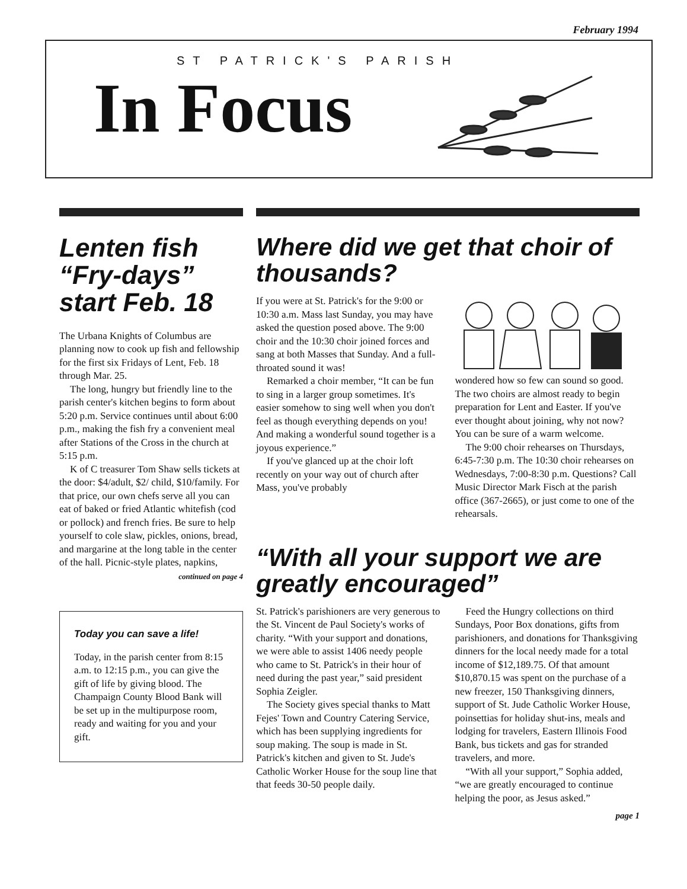February 1994
ST PATRICK'S PARISH
In Focus
Lenten fish “Fry-days” start Feb. 18
The Urbana Knights of Columbus are planning now to cook up fish and fellowship for the first six Fridays of Lent, Feb. 18 through Mar. 25.
The long, hungry but friendly line to the parish center's kitchen begins to form about 5:20 p.m. Service continues until about 6:00 p.m., making the fish fry a convenient meal after Stations of the Cross in the church at 5:15 p.m.
K of C treasurer Tom Shaw sells tickets at the door: $4/adult, $2/ child, $10/family. For that price, our own chefs serve all you can eat of baked or fried Atlantic whitefish (cod or pollock) and french fries. Be sure to help yourself to cole slaw, pickles, onions, bread, and margarine at the long table in the center of the hall. Picnic-style plates, napkins,
continued on page 4
Today you can save a life!
Today, in the parish center from 8:15 a.m. to 12:15 p.m., you can give the gift of life by giving blood. The Champaign County Blood Bank will be set up in the multipurpose room, ready and waiting for you and your gift.
Where did we get that choir of thousands?
If you were at St. Patrick's for the 9:00 or 10:30 a.m. Mass last Sunday, you may have asked the question posed above. The 9:00 choir and the 10:30 choir joined forces and sang at both Masses that Sunday. And a full-throated sound it was!
Remarked a choir member, “It can be fun to sing in a larger group sometimes. It's easier somehow to sing well when you don't feel as though everything depends on you! And making a wonderful sound together is a joyous experience.”
If you've glanced up at the choir loft recently on your way out of church after Mass, you've probably
wondered how so few can sound so good. The two choirs are almost ready to begin preparation for Lent and Easter. If you've ever thought about joining, why not now? You can be sure of a warm welcome.
The 9:00 choir rehearses on Thursdays, 6:45-7:30 p.m. The 10:30 choir rehearses on Wednesdays, 7:00-8:30 p.m. Questions? Call Music Director Mark Fisch at the parish office (367-2665), or just come to one of the rehearsals.
“With all your support we are greatly encouraged”
St. Patrick's parishioners are very generous to the St. Vincent de Paul Society's works of charity. “With your support and donations, we were able to assist 1406 needy people who came to St. Patrick's in their hour of need during the past year,” said president Sophia Zeigler.
The Society gives special thanks to Matt Fejes' Town and Country Catering Service, which has been supplying ingredients for soup making. The soup is made in St. Patrick's kitchen and given to St. Jude's Catholic Worker House for the soup line that that feeds 30-50 people daily.
Feed the Hungry collections on third Sundays, Poor Box donations, gifts from parishioners, and donations for Thanksgiving dinners for the local needy made for a total income of $12,189.75. Of that amount $10,870.15 was spent on the purchase of a new freezer, 150 Thanksgiving dinners, support of St. Jude Catholic Worker House, poinsettias for holiday shut-ins, meals and lodging for travelers, Eastern Illinois Food Bank, bus tickets and gas for stranded travelers, and more.
“With all your support,” Sophia added, “we are greatly encouraged to continue helping the poor, as Jesus asked.”
page 1